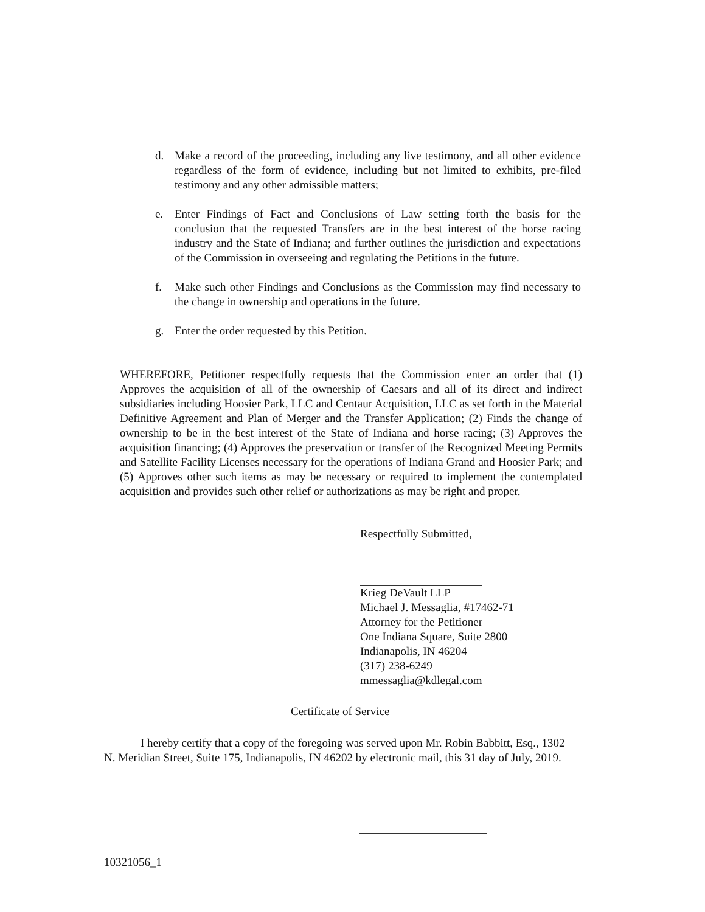d. Make a record of the proceeding, including any live testimony, and all other evidence regardless of the form of evidence, including but not limited to exhibits, pre-filed testimony and any other admissible matters;
e. Enter Findings of Fact and Conclusions of Law setting forth the basis for the conclusion that the requested Transfers are in the best interest of the horse racing industry and the State of Indiana; and further outlines the jurisdiction and expectations of the Commission in overseeing and regulating the Petitions in the future.
f. Make such other Findings and Conclusions as the Commission may find necessary to the change in ownership and operations in the future.
g. Enter the order requested by this Petition.
WHEREFORE, Petitioner respectfully requests that the Commission enter an order that (1) Approves the acquisition of all of the ownership of Caesars and all of its direct and indirect subsidiaries including Hoosier Park, LLC and Centaur Acquisition, LLC as set forth in the Material Definitive Agreement and Plan of Merger and the Transfer Application; (2) Finds the change of ownership to be in the best interest of the State of Indiana and horse racing; (3) Approves the acquisition financing; (4) Approves the preservation or transfer of the Recognized Meeting Permits and Satellite Facility Licenses necessary for the operations of Indiana Grand and Hoosier Park; and (5) Approves other such items as may be necessary or required to implement the contemplated acquisition and provides such other relief or authorizations as may be right and proper.
Respectfully Submitted,
Krieg DeVault LLP
Michael J. Messaglia, #17462-71
Attorney for the Petitioner
One Indiana Square, Suite 2800
Indianapolis, IN 46204
(317) 238-6249
mmessaglia@kdlegal.com
Certificate of Service
I hereby certify that a copy of the foregoing was served upon Mr. Robin Babbitt, Esq., 1302 N. Meridian Street, Suite 175, Indianapolis, IN 46202 by electronic mail, this 31 day of July, 2019.
10321056_1